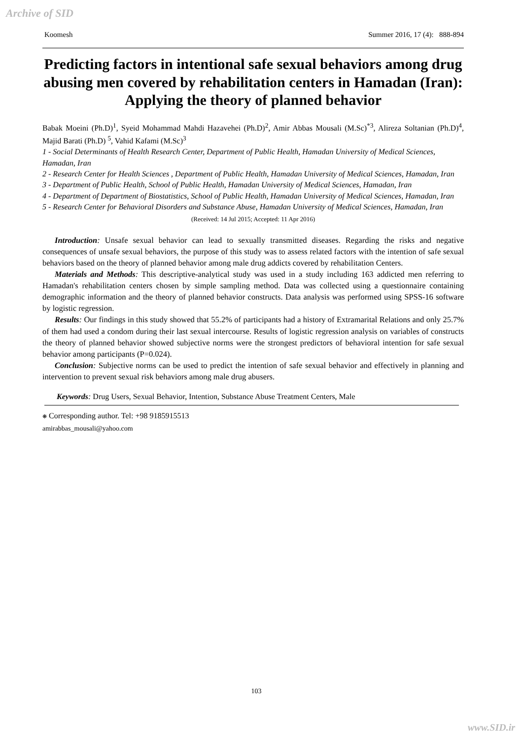Archive of SID
Koomesh Summer 2016, 17 (4): 888-894
Predicting factors in intentional safe sexual behaviors among drug abusing men covered by rehabilitation centers in Hamadan (Iran): Applying the theory of planned behavior
Babak Moeini (Ph.D)<sup>1</sup>, Syeid Mohammad Mahdi Hazavehei (Ph.D)<sup>2</sup>, Amir Abbas Mousali (M.Sc)<sup>*3</sup>, Alireza Soltanian (Ph.D)<sup>4</sup>, Majid Barati (Ph.D) <sup>5</sup>, Vahid Kafami (M.Sc)<sup>3</sup>
1 - Social Determinants of Health Research Center, Department of Public Health, Hamadan University of Medical Sciences, Hamadan, Iran
2 - Research Center for Health Sciences , Department of Public Health, Hamadan University of Medical Sciences, Hamadan, Iran
3 - Department of Public Health, School of Public Health, Hamadan University of Medical Sciences, Hamadan, Iran
4 - Department of Department of Biostatistics, School of Public Health, Hamadan University of Medical Sciences, Hamadan, Iran
5 - Research Center for Behavioral Disorders and Substance Abuse, Hamadan University of Medical Sciences, Hamadan, Iran
(Received: 14 Jul 2015; Accepted: 11 Apr 2016)
Introduction: Unsafe sexual behavior can lead to sexually transmitted diseases. Regarding the risks and negative consequences of unsafe sexual behaviors, the purpose of this study was to assess related factors with the intention of safe sexual behaviors based on the theory of planned behavior among male drug addicts covered by rehabilitation Centers.
Materials and Methods: This descriptive-analytical study was used in a study including 163 addicted men referring to Hamadan's rehabilitation centers chosen by simple sampling method. Data was collected using a questionnaire containing demographic information and the theory of planned behavior constructs. Data analysis was performed using SPSS-16 software by logistic regression.
Results: Our findings in this study showed that 55.2% of participants had a history of Extramarital Relations and only 25.7% of them had used a condom during their last sexual intercourse. Results of logistic regression analysis on variables of constructs the theory of planned behavior showed subjective norms were the strongest predictors of behavioral intention for safe sexual behavior among participants (P=0.024).
Conclusion: Subjective norms can be used to predict the intention of safe sexual behavior and effectively in planning and intervention to prevent sexual risk behaviors among male drug abusers.
Keywords: Drug Users, Sexual Behavior, Intention, Substance Abuse Treatment Centers, Male
❋ Corresponding author. Tel: +98 9185915513
amirabbas_mousali@yahoo.com
103
www.SID.ir